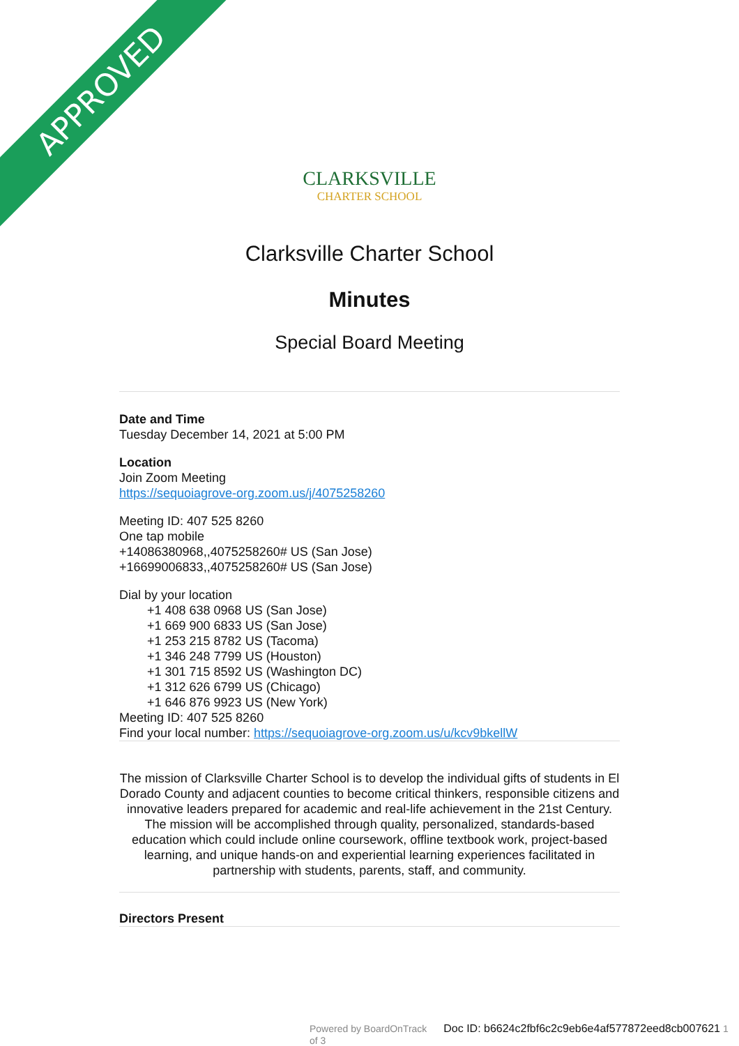APPROVED
CLARKSVILLE
CHARTER SCHOOL
Clarksville Charter School
Minutes
Special Board Meeting
Date and Time
Tuesday December 14, 2021 at 5:00 PM
Location
Join Zoom Meeting
https://sequoiagrove-org.zoom.us/j/4075258260
Meeting ID: 407 525 8260
One tap mobile
+14086380968,,4075258260# US (San Jose)
+16699006833,,4075258260# US (San Jose)
Dial by your location
+1 408 638 0968 US (San Jose)
+1 669 900 6833 US (San Jose)
+1 253 215 8782 US (Tacoma)
+1 346 248 7799 US (Houston)
+1 301 715 8592 US (Washington DC)
+1 312 626 6799 US (Chicago)
+1 646 876 9923 US (New York)
Meeting ID: 407 525 8260
Find your local number: https://sequoiagrove-org.zoom.us/u/kcv9bkellW
The mission of Clarksville Charter School is to develop the individual gifts of students in El Dorado County and adjacent counties to become critical thinkers, responsible citizens and innovative leaders prepared for academic and real-life achievement in the 21st Century. The mission will be accomplished through quality, personalized, standards-based education which could include online coursework, offline textbook work, project-based learning, and unique hands-on and experiential learning experiences facilitated in partnership with students, parents, staff, and community.
Directors Present
Powered by BoardOnTrack Doc ID: b6624c2fbf6c2c9eb6e4af577872eed8cb007621 1 of 3